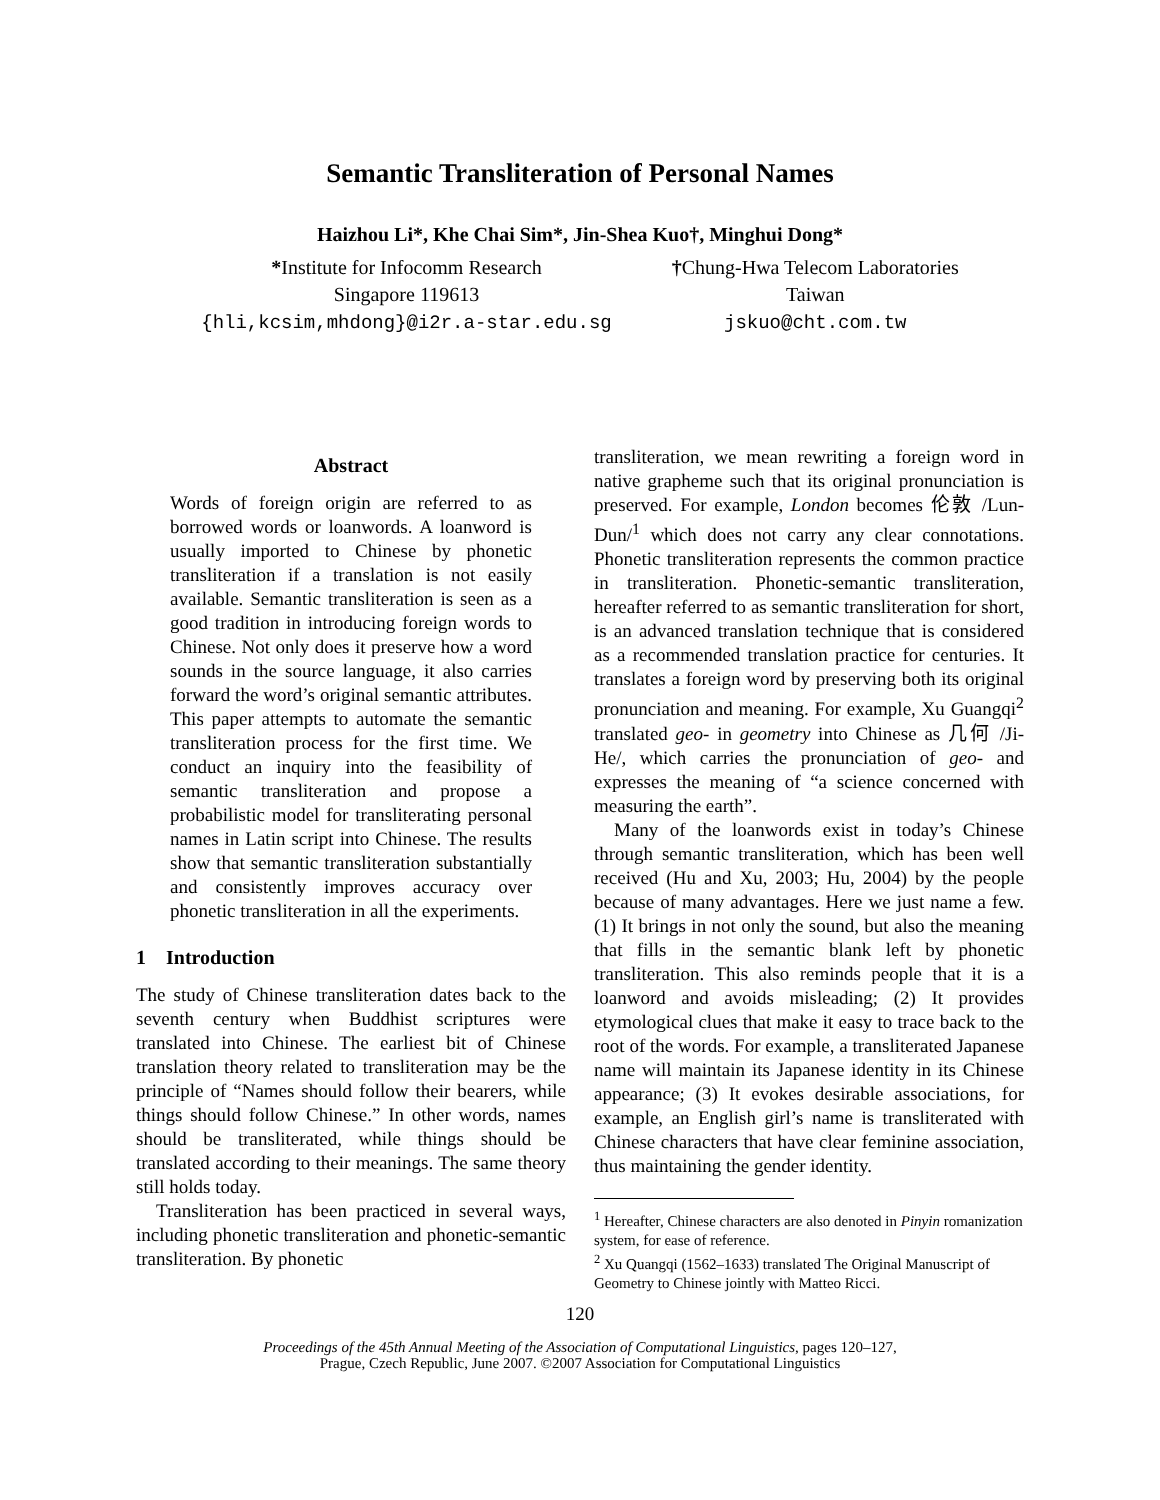Semantic Transliteration of Personal Names
Haizhou Li*, Khe Chai Sim*, Jin-Shea Kuo†, Minghui Dong*
*Institute for Infocomm Research
Singapore 119613
{hli,kcsim,mhdong}@i2r.a-star.edu.sg
†Chung-Hwa Telecom Laboratories
Taiwan
jskuo@cht.com.tw
Abstract
Words of foreign origin are referred to as borrowed words or loanwords. A loanword is usually imported to Chinese by phonetic transliteration if a translation is not easily available. Semantic transliteration is seen as a good tradition in introducing foreign words to Chinese. Not only does it preserve how a word sounds in the source language, it also carries forward the word’s original semantic attributes. This paper attempts to automate the semantic transliteration process for the first time. We conduct an inquiry into the feasibility of semantic transliteration and propose a probabilistic model for transliterating personal names in Latin script into Chinese. The results show that semantic transliteration substantially and consistently improves accuracy over phonetic transliteration in all the experiments.
1 Introduction
The study of Chinese transliteration dates back to the seventh century when Buddhist scriptures were translated into Chinese. The earliest bit of Chinese translation theory related to transliteration may be the principle of “Names should follow their bearers, while things should follow Chinese.” In other words, names should be transliterated, while things should be translated according to their meanings. The same theory still holds today.
Transliteration has been practiced in several ways, including phonetic transliteration and phonetic-semantic transliteration. By phonetic
transliteration, we mean rewriting a foreign word in native grapheme such that its original pronunciation is preserved. For example, London becomes 伦敦 /Lun-Dun/<sup>1</sup> which does not carry any clear connotations. Phonetic transliteration represents the common practice in transliteration. Phonetic-semantic transliteration, hereafter referred to as semantic transliteration for short, is an advanced translation technique that is considered as a recommended translation practice for centuries. It translates a foreign word by preserving both its original pronunciation and meaning. For example, Xu Guangqi<sup>2</sup> translated geo- in geometry into Chinese as 几何 /Ji-He/, which carries the pronunciation of geo- and expresses the meaning of “a science concerned with measuring the earth”.
Many of the loanwords exist in today’s Chinese through semantic transliteration, which has been well received (Hu and Xu, 2003; Hu, 2004) by the people because of many advantages. Here we just name a few. (1) It brings in not only the sound, but also the meaning that fills in the semantic blank left by phonetic transliteration. This also reminds people that it is a loanword and avoids misleading; (2) It provides etymological clues that make it easy to trace back to the root of the words. For example, a transliterated Japanese name will maintain its Japanese identity in its Chinese appearance; (3) It evokes desirable associations, for example, an English girl’s name is transliterated with Chinese characters that have clear feminine association, thus maintaining the gender identity.
<sup>1</sup> Hereafter, Chinese characters are also denoted in Pinyin romanization system, for ease of reference.
<sup>2</sup> Xu Quangqi (1562–1633) translated The Original Manuscript of Geometry to Chinese jointly with Matteo Ricci.
120
Proceedings of the 45th Annual Meeting of the Association of Computational Linguistics, pages 120–127,
Prague, Czech Republic, June 2007. ©2007 Association for Computational Linguistics